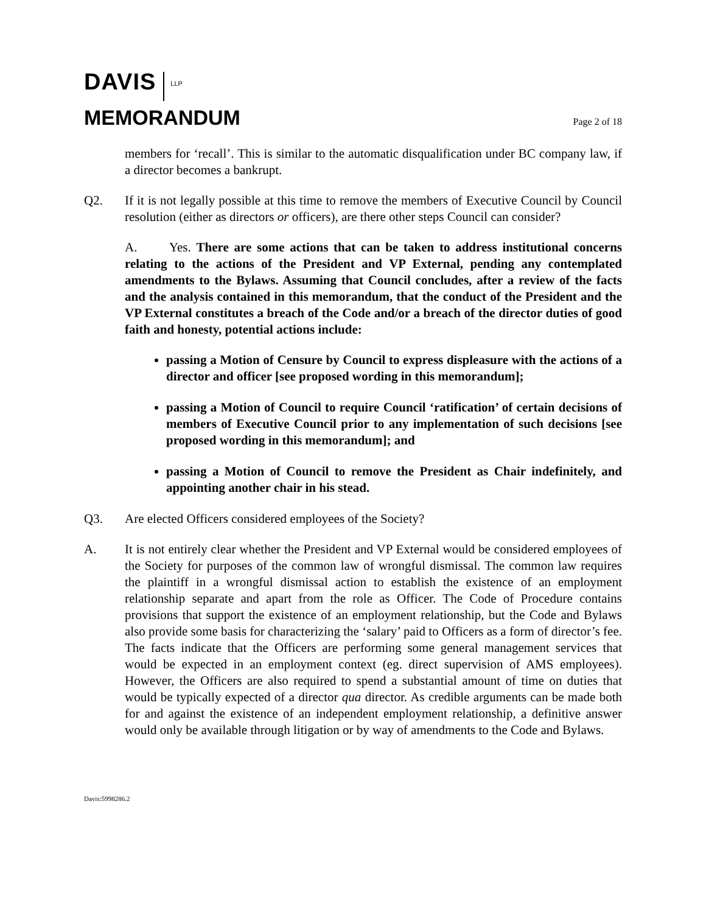DAVIS LLP
MEMORANDUM
Page 2 of 18
members for ‘recall’. This is similar to the automatic disqualification under BC company law, if a director becomes a bankrupt.
Q2. If it is not legally possible at this time to remove the members of Executive Council by Council resolution (either as directors or officers), are there other steps Council can consider?
A. Yes. There are some actions that can be taken to address institutional concerns relating to the actions of the President and VP External, pending any contemplated amendments to the Bylaws. Assuming that Council concludes, after a review of the facts and the analysis contained in this memorandum, that the conduct of the President and the VP External constitutes a breach of the Code and/or a breach of the director duties of good faith and honesty, potential actions include:
passing a Motion of Censure by Council to express displeasure with the actions of a director and officer [see proposed wording in this memorandum];
passing a Motion of Council to require Council ‘ratification’ of certain decisions of members of Executive Council prior to any implementation of such decisions [see proposed wording in this memorandum]; and
passing a Motion of Council to remove the President as Chair indefinitely, and appointing another chair in his stead.
Q3. Are elected Officers considered employees of the Society?
A. It is not entirely clear whether the President and VP External would be considered employees of the Society for purposes of the common law of wrongful dismissal. The common law requires the plaintiff in a wrongful dismissal action to establish the existence of an employment relationship separate and apart from the role as Officer. The Code of Procedure contains provisions that support the existence of an employment relationship, but the Code and Bylaws also provide some basis for characterizing the ‘salary’ paid to Officers as a form of director’s fee. The facts indicate that the Officers are performing some general management services that would be expected in an employment context (eg. direct supervision of AMS employees). However, the Officers are also required to spend a substantial amount of time on duties that would be typically expected of a director qua director. As credible arguments can be made both for and against the existence of an independent employment relationship, a definitive answer would only be available through litigation or by way of amendments to the Code and Bylaws.
Davis:5998286.2